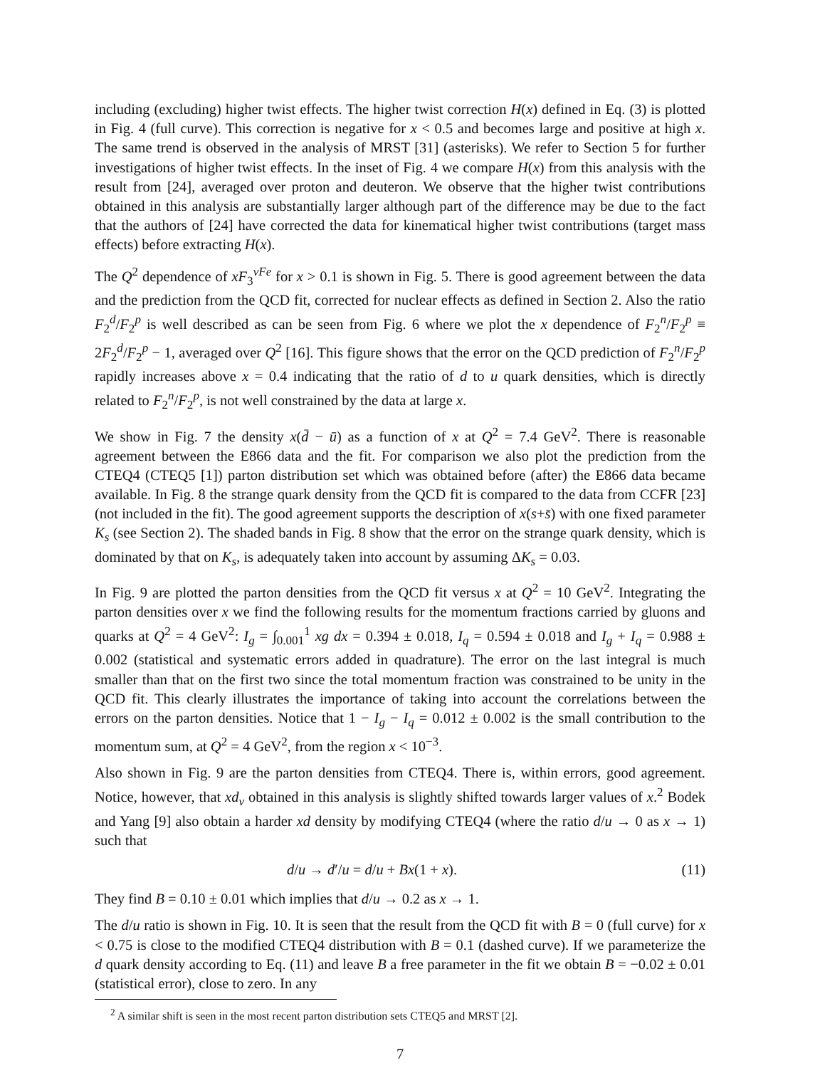including (excluding) higher twist effects. The higher twist correction H(x) defined in Eq. (3) is plotted in Fig. 4 (full curve). This correction is negative for x < 0.5 and becomes large and positive at high x. The same trend is observed in the analysis of MRST [31] (asterisks). We refer to Section 5 for further investigations of higher twist effects. In the inset of Fig. 4 we compare H(x) from this analysis with the result from [24], averaged over proton and deuteron. We observe that the higher twist contributions obtained in this analysis are substantially larger although part of the difference may be due to the fact that the authors of [24] have corrected the data for kinematical higher twist contributions (target mass effects) before extracting H(x).
The Q<sup>2</sup> dependence of xF<sub>3</sub><sup>νFe</sup> for x > 0.1 is shown in Fig. 5. There is good agreement between the data and the prediction from the QCD fit, corrected for nuclear effects as defined in Section 2. Also the ratio F<sub>2</sub><sup>d</sup>/F<sub>2</sub><sup>p</sup> is well described as can be seen from Fig. 6 where we plot the x dependence of F<sub>2</sub><sup>n</sup>/F<sub>2</sub><sup>p</sup> ≡ 2F<sub>2</sub><sup>d</sup>/F<sub>2</sub><sup>p</sup> − 1, averaged over Q<sup>2</sup> [16]. This figure shows that the error on the QCD prediction of F<sub>2</sub><sup>n</sup>/F<sub>2</sub><sup>p</sup> rapidly increases above x = 0.4 indicating that the ratio of d to u quark densities, which is directly related to F<sub>2</sub><sup>n</sup>/F<sub>2</sub><sup>p</sup>, is not well constrained by the data at large x.
We show in Fig. 7 the density x(d̄ − ū) as a function of x at Q<sup>2</sup> = 7.4 GeV<sup>2</sup>. There is reasonable agreement between the E866 data and the fit. For comparison we also plot the prediction from the CTEQ4 (CTEQ5 [1]) parton distribution set which was obtained before (after) the E866 data became available. In Fig. 8 the strange quark density from the QCD fit is compared to the data from CCFR [23] (not included in the fit). The good agreement supports the description of x(s+s̄) with one fixed parameter K<sub>s</sub> (see Section 2). The shaded bands in Fig. 8 show that the error on the strange quark density, which is dominated by that on K<sub>s</sub>, is adequately taken into account by assuming ΔK<sub>s</sub> = 0.03.
In Fig. 9 are plotted the parton densities from the QCD fit versus x at Q<sup>2</sup> = 10 GeV<sup>2</sup>. Integrating the parton densities over x we find the following results for the momentum fractions carried by gluons and quarks at Q<sup>2</sup> = 4 GeV<sup>2</sup>: I<sub>g</sub> = ∫<sub>0.001</sub><sup>1</sup> xg dx = 0.394 ± 0.018, I<sub>q</sub> = 0.594 ± 0.018 and I<sub>g</sub> + I<sub>q</sub> = 0.988 ± 0.002 (statistical and systematic errors added in quadrature). The error on the last integral is much smaller than that on the first two since the total momentum fraction was constrained to be unity in the QCD fit. This clearly illustrates the importance of taking into account the correlations between the errors on the parton densities. Notice that 1 − I<sub>g</sub> − I<sub>q</sub> = 0.012 ± 0.002 is the small contribution to the momentum sum, at Q<sup>2</sup> = 4 GeV<sup>2</sup>, from the region x < 10<sup>−3</sup>.
Also shown in Fig. 9 are the parton densities from CTEQ4. There is, within errors, good agreement. Notice, however, that xd<sub>v</sub> obtained in this analysis is slightly shifted towards larger values of x.<sup>2</sup> Bodek and Yang [9] also obtain a harder xd density by modifying CTEQ4 (where the ratio d/u → 0 as x → 1) such that
d/u → d′/u = d/u + Bx(1 + x). (11)
They find B = 0.10 ± 0.01 which implies that d/u → 0.2 as x → 1.
The d/u ratio is shown in Fig. 10. It is seen that the result from the QCD fit with B = 0 (full curve) for x < 0.75 is close to the modified CTEQ4 distribution with B = 0.1 (dashed curve). If we parameterize the d quark density according to Eq. (11) and leave B a free parameter in the fit we obtain B = −0.02 ± 0.01 (statistical error), close to zero. In any
<sup>2</sup> A similar shift is seen in the most recent parton distribution sets CTEQ5 and MRST [2].
7